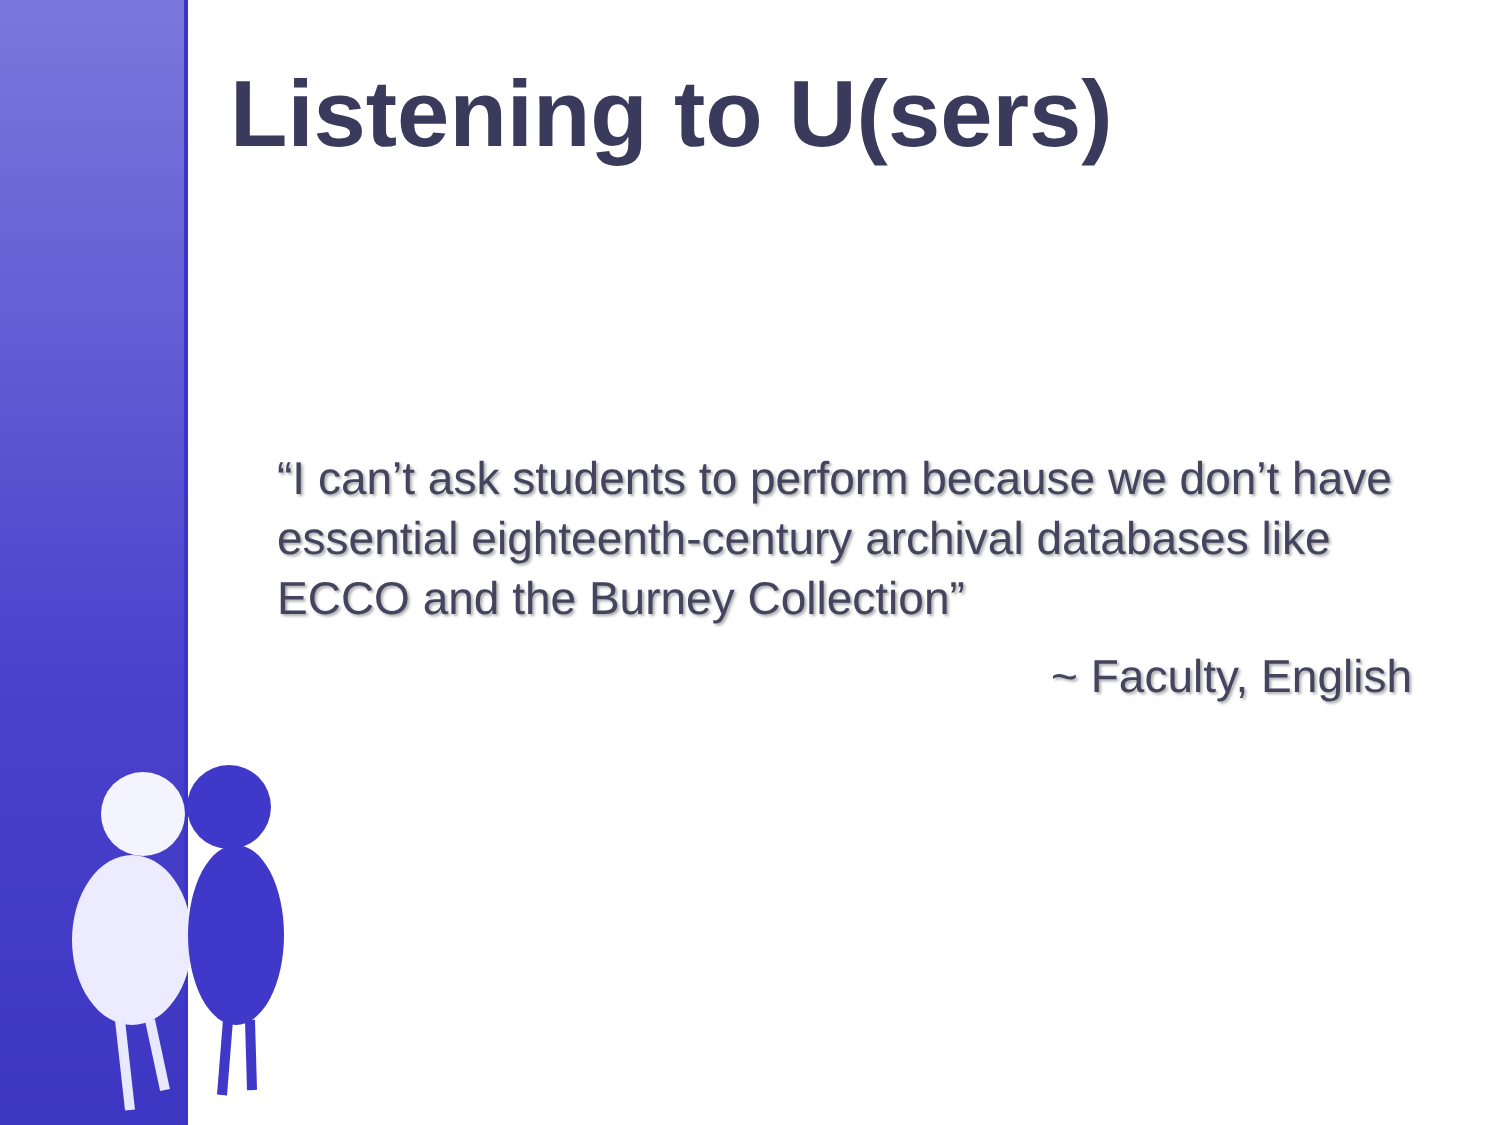Listening to U(sers)
“I can’t ask students to perform because we don’t have essential eighteenth-century archival databases like ECCO and the Burney Collection”
~ Faculty, English